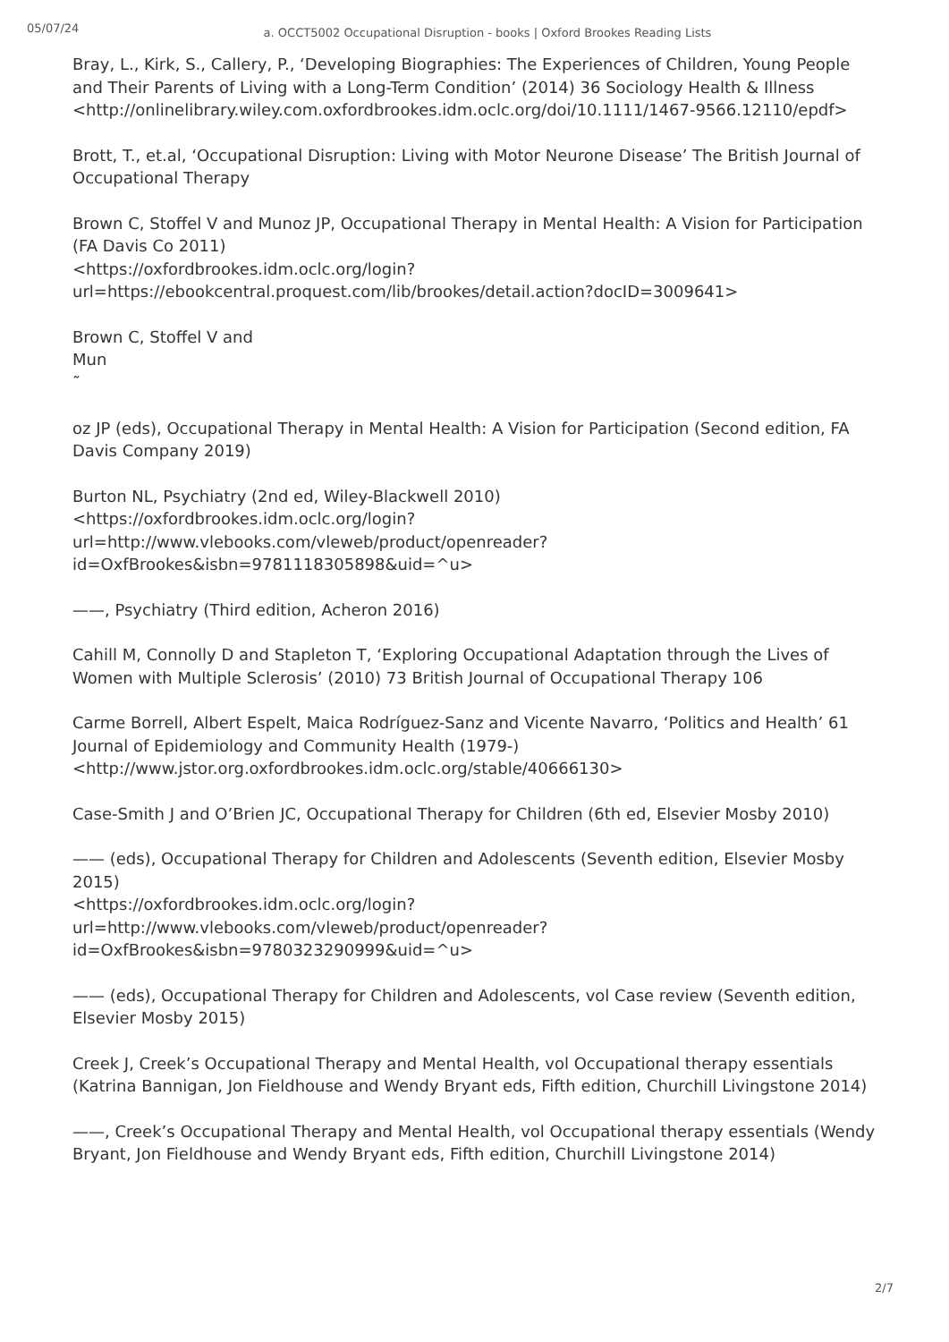05/07/24
a. OCCT5002 Occupational Disruption - books | Oxford Brookes Reading Lists
Bray, L., Kirk, S., Callery, P., ‘Developing Biographies: The Experiences of Children, Young People and Their Parents of Living with a Long-Term Condition’ (2014) 36 Sociology Health & Illness
<http://onlinelibrary.wiley.com.oxfordbrookes.idm.oclc.org/doi/10.1111/1467-9566.12110/epdf>
Brott, T., et.al, ‘Occupational Disruption: Living with Motor Neurone Disease’ The British Journal of Occupational Therapy
Brown C, Stoffel V and Munoz JP, Occupational Therapy in Mental Health: A Vision for Participation (FA Davis Co 2011)
<https://oxfordbrookes.idm.oclc.org/login?url=https://ebookcentral.proquest.com/lib/brookes/detail.action?docID=3009641>
Brown C, Stoffel V and
Mun
˜
oz JP (eds), Occupational Therapy in Mental Health: A Vision for Participation (Second edition, FA Davis Company 2019)
Burton NL, Psychiatry (2nd ed, Wiley-Blackwell 2010)
<https://oxfordbrookes.idm.oclc.org/login?url=http://www.vlebooks.com/vleweb/product/openreader?id=OxfBrookes&isbn=9781118305898&uid=^u>
——, Psychiatry (Third edition, Acheron 2016)
Cahill M, Connolly D and Stapleton T, ‘Exploring Occupational Adaptation through the Lives of Women with Multiple Sclerosis’ (2010) 73 British Journal of Occupational Therapy 106
Carme Borrell, Albert Espelt, Maica Rodríguez-Sanz and Vicente Navarro, ‘Politics and Health’ 61 Journal of Epidemiology and Community Health (1979-)
<http://www.jstor.org.oxfordbrookes.idm.oclc.org/stable/40666130>
Case-Smith J and O’Brien JC, Occupational Therapy for Children (6th ed, Elsevier Mosby 2010)
—— (eds), Occupational Therapy for Children and Adolescents (Seventh edition, Elsevier Mosby 2015)
<https://oxfordbrookes.idm.oclc.org/login?url=http://www.vlebooks.com/vleweb/product/openreader?id=OxfBrookes&isbn=9780323290999&uid=^u>
—— (eds), Occupational Therapy for Children and Adolescents, vol Case review (Seventh edition, Elsevier Mosby 2015)
Creek J, Creek’s Occupational Therapy and Mental Health, vol Occupational therapy essentials (Katrina Bannigan, Jon Fieldhouse and Wendy Bryant eds, Fifth edition, Churchill Livingstone 2014)
——, Creek’s Occupational Therapy and Mental Health, vol Occupational therapy essentials (Wendy Bryant, Jon Fieldhouse and Wendy Bryant eds, Fifth edition, Churchill Livingstone 2014)
2/7